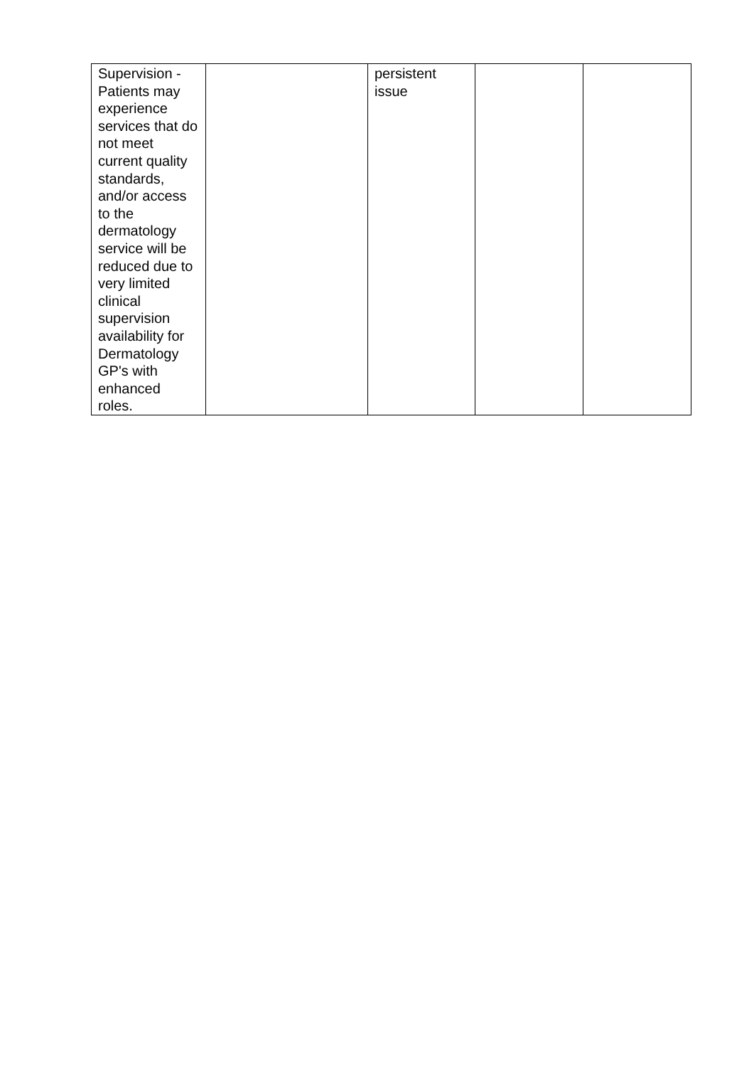| Supervision - Patients may experience services that do not meet current quality standards, and/or access to the dermatology service will be reduced due to very limited clinical supervision availability for Dermatology GP's with enhanced roles. | | persistent issue | | |